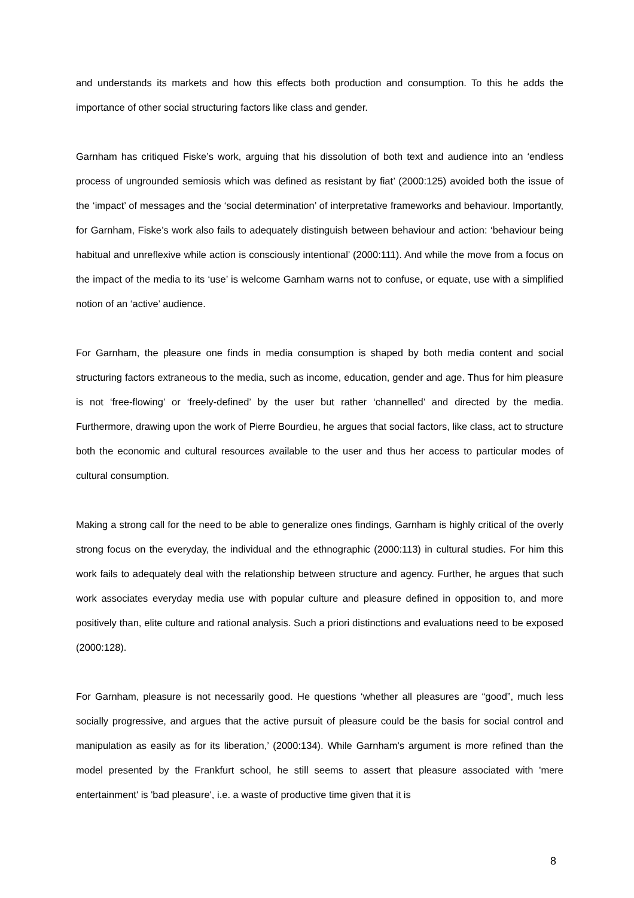and understands its markets and how this effects both production and consumption. To this he adds the importance of other social structuring factors like class and gender.
Garnham has critiqued Fiske’s work, arguing that his dissolution of both text and audience into an ‘endless process of ungrounded semiosis which was defined as resistant by fiat’ (2000:125) avoided both the issue of the ‘impact’ of messages and the ‘social determination’ of interpretative frameworks and behaviour. Importantly, for Garnham, Fiske’s work also fails to adequately distinguish between behaviour and action: ‘behaviour being habitual and unreflexive while action is consciously intentional’ (2000:111). And while the move from a focus on the impact of the media to its ‘use’ is welcome Garnham warns not to confuse, or equate, use with a simplified notion of an ‘active’ audience.
For Garnham, the pleasure one finds in media consumption is shaped by both media content and social structuring factors extraneous to the media, such as income, education, gender and age. Thus for him pleasure is not ‘free-flowing’ or ‘freely-defined’ by the user but rather ‘channelled’ and directed by the media. Furthermore, drawing upon the work of Pierre Bourdieu, he argues that social factors, like class, act to structure both the economic and cultural resources available to the user and thus her access to particular modes of cultural consumption.
Making a strong call for the need to be able to generalize ones findings, Garnham is highly critical of the overly strong focus on the everyday, the individual and the ethnographic (2000:113) in cultural studies. For him this work fails to adequately deal with the relationship between structure and agency. Further, he argues that such work associates everyday media use with popular culture and pleasure defined in opposition to, and more positively than, elite culture and rational analysis. Such a priori distinctions and evaluations need to be exposed (2000:128).
For Garnham, pleasure is not necessarily good. He questions ‘whether all pleasures are “good”, much less socially progressive, and argues that the active pursuit of pleasure could be the basis for social control and manipulation as easily as for its liberation,’ (2000:134). While Garnham's argument is more refined than the model presented by the Frankfurt school, he still seems to assert that pleasure associated with 'mere entertainment' is 'bad pleasure', i.e. a waste of productive time given that it is
8